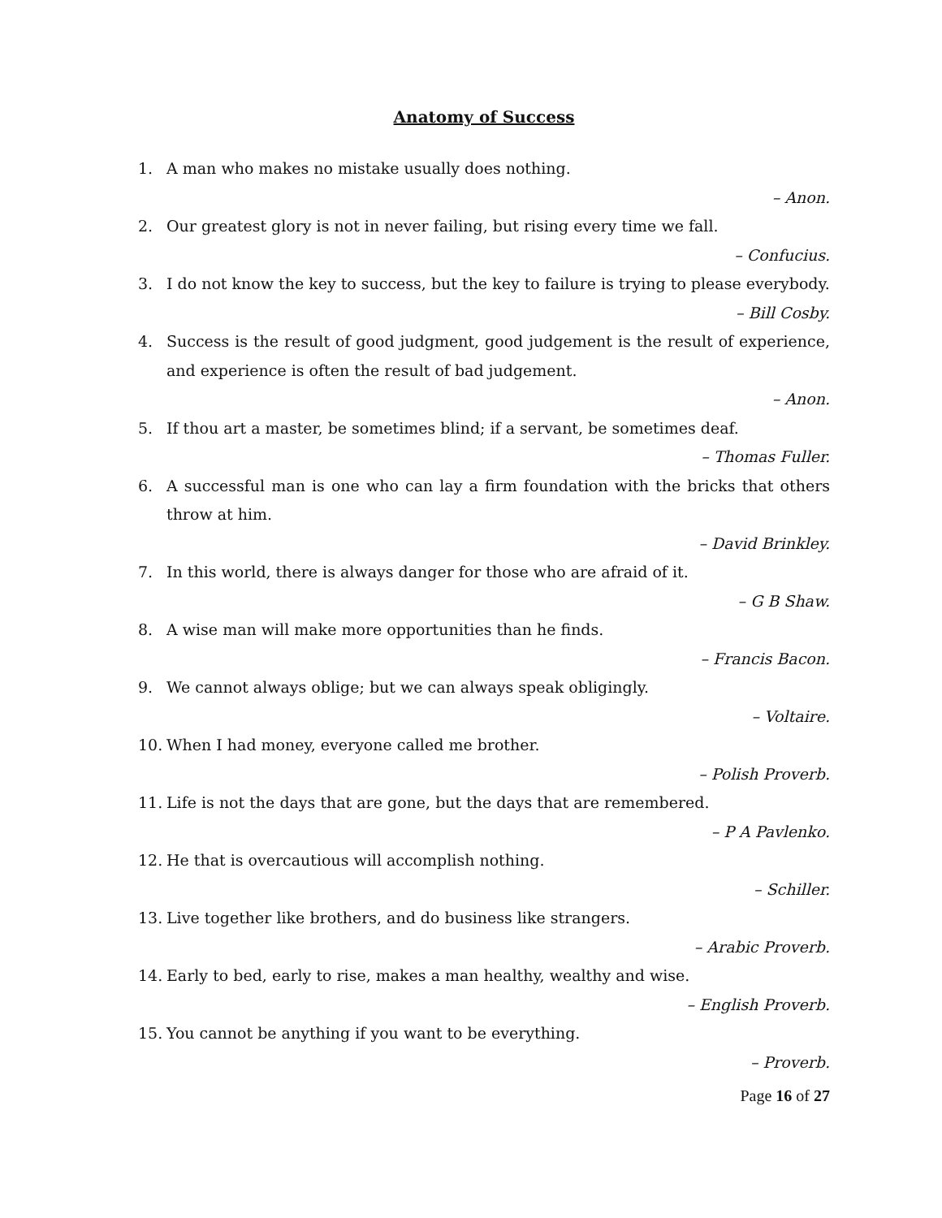Anatomy of Success
1. A man who makes no mistake usually does nothing.
– Anon.
2. Our greatest glory is not in never failing, but rising every time we fall.
– Confucius.
3. I do not know the key to success, but the key to failure is trying to please everybody.
– Bill Cosby.
4. Success is the result of good judgment, good judgement is the result of experience, and experience is often the result of bad judgement.
– Anon.
5. If thou art a master, be sometimes blind; if a servant, be sometimes deaf.
– Thomas Fuller.
6. A successful man is one who can lay a firm foundation with the bricks that others throw at him.
– David Brinkley.
7. In this world, there is always danger for those who are afraid of it.
– G B Shaw.
8. A wise man will make more opportunities than he finds.
– Francis Bacon.
9. We cannot always oblige; but we can always speak obligingly.
– Voltaire.
10. When I had money, everyone called me brother.
– Polish Proverb.
11. Life is not the days that are gone, but the days that are remembered.
– P A Pavlenko.
12. He that is overcautious will accomplish nothing.
– Schiller.
13. Live together like brothers, and do business like strangers.
– Arabic Proverb.
14. Early to bed, early to rise, makes a man healthy, wealthy and wise.
– English Proverb.
15. You cannot be anything if you want to be everything.
– Proverb.
Page 16 of 27